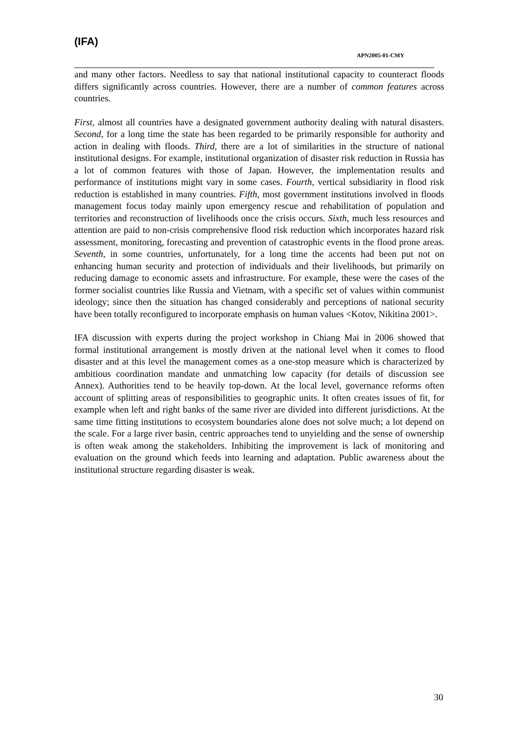(IFA)
APN2005-01-CMY
and many other factors. Needless to say that national institutional capacity to counteract floods differs significantly across countries. However, there are a number of common features across countries.
First, almost all countries have a designated government authority dealing with natural disasters. Second, for a long time the state has been regarded to be primarily responsible for authority and action in dealing with floods. Third, there are a lot of similarities in the structure of national institutional designs. For example, institutional organization of disaster risk reduction in Russia has a lot of common features with those of Japan. However, the implementation results and performance of institutions might vary in some cases. Fourth, vertical subsidiarity in flood risk reduction is established in many countries. Fifth, most government institutions involved in floods management focus today mainly upon emergency rescue and rehabilitation of population and territories and reconstruction of livelihoods once the crisis occurs. Sixth, much less resources and attention are paid to non-crisis comprehensive flood risk reduction which incorporates hazard risk assessment, monitoring, forecasting and prevention of catastrophic events in the flood prone areas. Seventh, in some countries, unfortunately, for a long time the accents had been put not on enhancing human security and protection of individuals and their livelihoods, but primarily on reducing damage to economic assets and infrastructure. For example, these were the cases of the former socialist countries like Russia and Vietnam, with a specific set of values within communist ideology; since then the situation has changed considerably and perceptions of national security have been totally reconfigured to incorporate emphasis on human values <Kotov, Nikitina 2001>.
IFA discussion with experts during the project workshop in Chiang Mai in 2006 showed that formal institutional arrangement is mostly driven at the national level when it comes to flood disaster and at this level the management comes as a one-stop measure which is characterized by ambitious coordination mandate and unmatching low capacity (for details of discussion see Annex). Authorities tend to be heavily top-down. At the local level, governance reforms often account of splitting areas of responsibilities to geographic units. It often creates issues of fit, for example when left and right banks of the same river are divided into different jurisdictions. At the same time fitting institutions to ecosystem boundaries alone does not solve much; a lot depend on the scale. For a large river basin, centric approaches tend to unyielding and the sense of ownership is often weak among the stakeholders. Inhibiting the improvement is lack of monitoring and evaluation on the ground which feeds into learning and adaptation. Public awareness about the institutional structure regarding disaster is weak.
30